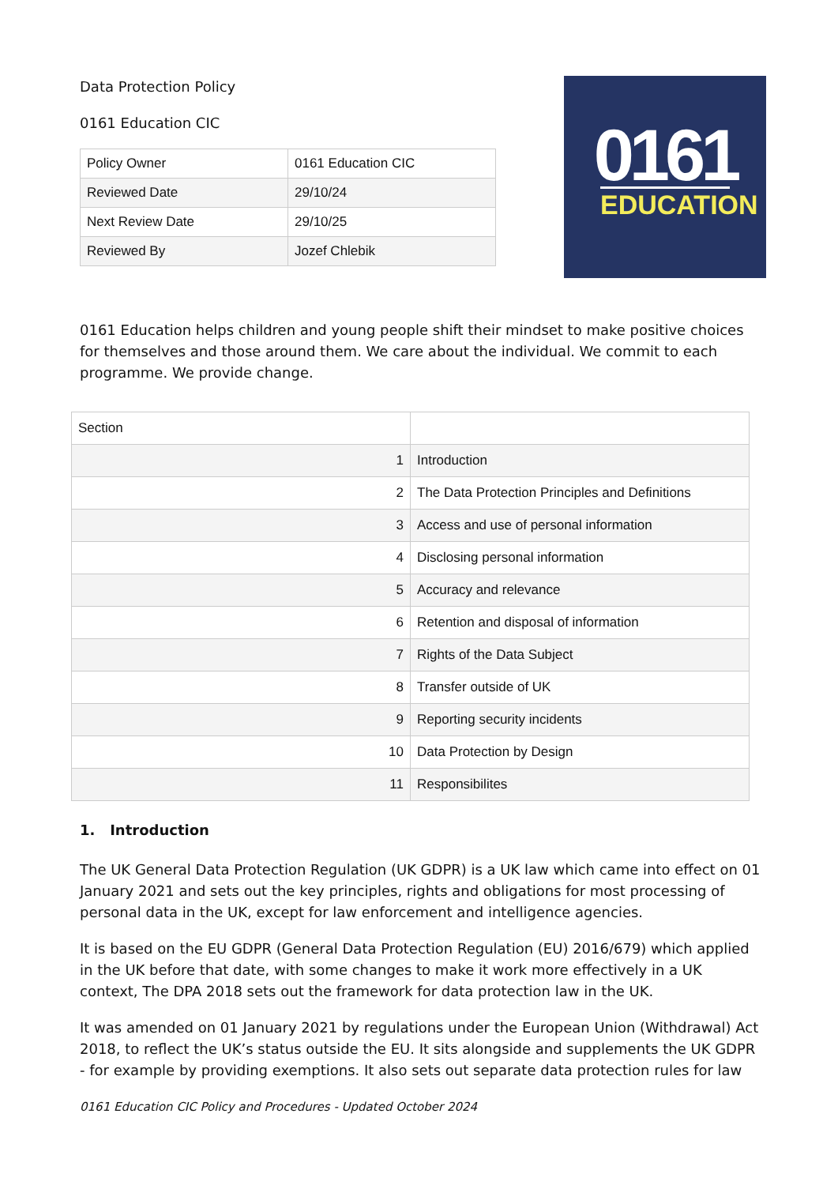Data Protection Policy
0161 Education CIC
| Policy Owner | 0161 Education CIC |
| Reviewed Date | 29/10/24 |
| Next Review Date | 29/10/25 |
| Reviewed By | Jozef Chlebik |
0161
EDUCATION
0161 Education helps children and young people shift their mindset to make positive choices for themselves and those around them. We care about the individual. We commit to each programme. We provide change.
| Section | |
| 1 | Introduction |
| 2 | The Data Protection Principles and Definitions |
| 3 | Access and use of personal information |
| 4 | Disclosing personal information |
| 5 | Accuracy and relevance |
| 6 | Retention and disposal of information |
| 7 | Rights of the Data Subject |
| 8 | Transfer outside of UK |
| 9 | Reporting security incidents |
| 10 | Data Protection by Design |
| 11 | Responsibilites |
1. Introduction
The UK General Data Protection Regulation (UK GDPR) is a UK law which came into effect on 01 January 2021 and sets out the key principles, rights and obligations for most processing of personal data in the UK, except for law enforcement and intelligence agencies.
It is based on the EU GDPR (General Data Protection Regulation (EU) 2016/679) which applied in the UK before that date, with some changes to make it work more effectively in a UK context, The DPA 2018 sets out the framework for data protection law in the UK.
It was amended on 01 January 2021 by regulations under the European Union (Withdrawal) Act 2018, to reflect the UK’s status outside the EU. It sits alongside and supplements the UK GDPR - for example by providing exemptions. It also sets out separate data protection rules for law
0161 Education CIC Policy and Procedures - Updated October 2024